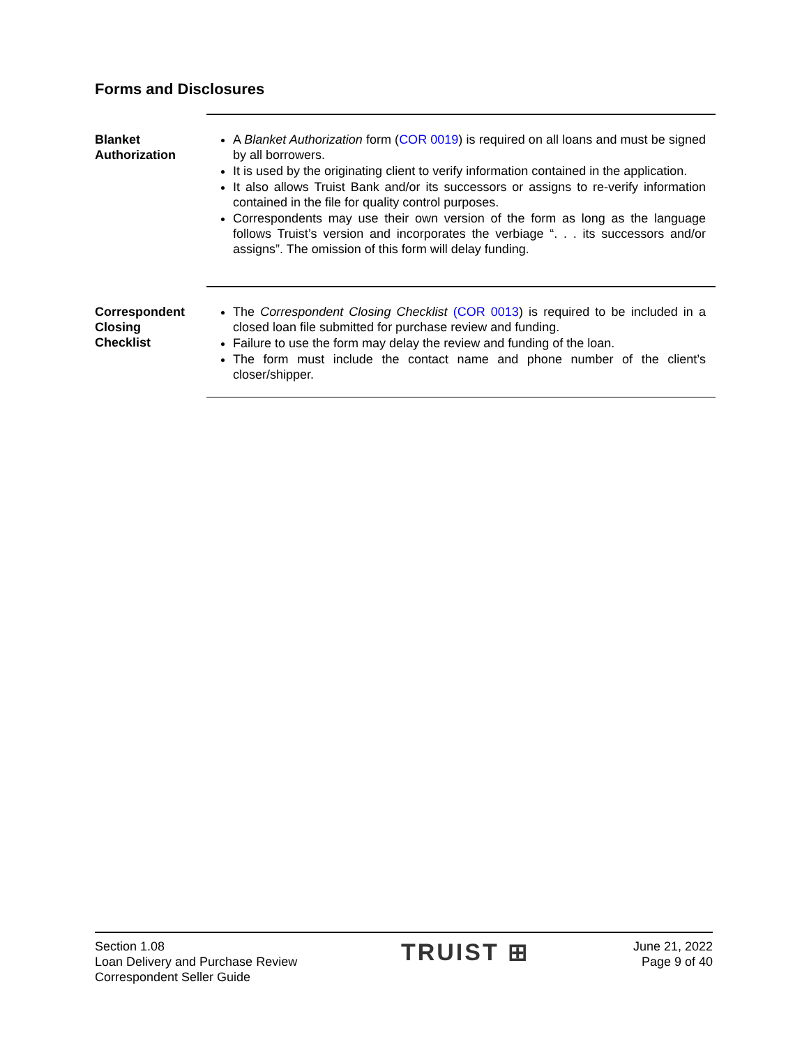Forms and Disclosures
Blanket
Authorization
A Blanket Authorization form (COR 0019) is required on all loans and must be signed by all borrowers.
It is used by the originating client to verify information contained in the application.
It also allows Truist Bank and/or its successors or assigns to re-verify information contained in the file for quality control purposes.
Correspondents may use their own version of the form as long as the language follows Truist’s version and incorporates the verbiage “. . . its successors and/or assigns”. The omission of this form will delay funding.
Correspondent
Closing
Checklist
The Correspondent Closing Checklist (COR 0013) is required to be included in a closed loan file submitted for purchase review and funding.
Failure to use the form may delay the review and funding of the loan.
The form must include the contact name and phone number of the client’s closer/shipper.
Section 1.08
Loan Delivery and Purchase Review
Correspondent Seller Guide
TRUIST ⊞
June 21, 2022
Page 9 of 40